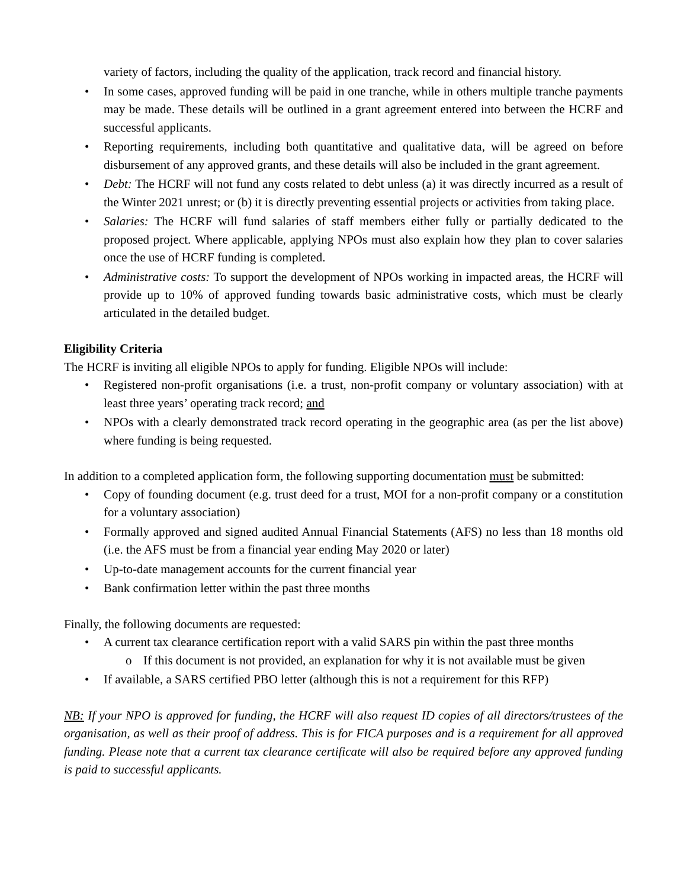variety of factors, including the quality of the application, track record and financial history.
In some cases, approved funding will be paid in one tranche, while in others multiple tranche payments may be made. These details will be outlined in a grant agreement entered into between the HCRF and successful applicants.
Reporting requirements, including both quantitative and qualitative data, will be agreed on before disbursement of any approved grants, and these details will also be included in the grant agreement.
Debt: The HCRF will not fund any costs related to debt unless (a) it was directly incurred as a result of the Winter 2021 unrest; or (b) it is directly preventing essential projects or activities from taking place.
Salaries: The HCRF will fund salaries of staff members either fully or partially dedicated to the proposed project. Where applicable, applying NPOs must also explain how they plan to cover salaries once the use of HCRF funding is completed.
Administrative costs: To support the development of NPOs working in impacted areas, the HCRF will provide up to 10% of approved funding towards basic administrative costs, which must be clearly articulated in the detailed budget.
Eligibility Criteria
The HCRF is inviting all eligible NPOs to apply for funding. Eligible NPOs will include:
Registered non-profit organisations (i.e. a trust, non-profit company or voluntary association) with at least three years’ operating track record; and
NPOs with a clearly demonstrated track record operating in the geographic area (as per the list above) where funding is being requested.
In addition to a completed application form, the following supporting documentation must be submitted:
Copy of founding document (e.g. trust deed for a trust, MOI for a non-profit company or a constitution for a voluntary association)
Formally approved and signed audited Annual Financial Statements (AFS) no less than 18 months old (i.e. the AFS must be from a financial year ending May 2020 or later)
Up-to-date management accounts for the current financial year
Bank confirmation letter within the past three months
Finally, the following documents are requested:
A current tax clearance certification report with a valid SARS pin within the past three months
If this document is not provided, an explanation for why it is not available must be given
If available, a SARS certified PBO letter (although this is not a requirement for this RFP)
NB: If your NPO is approved for funding, the HCRF will also request ID copies of all directors/trustees of the organisation, as well as their proof of address. This is for FICA purposes and is a requirement for all approved funding. Please note that a current tax clearance certificate will also be required before any approved funding is paid to successful applicants.